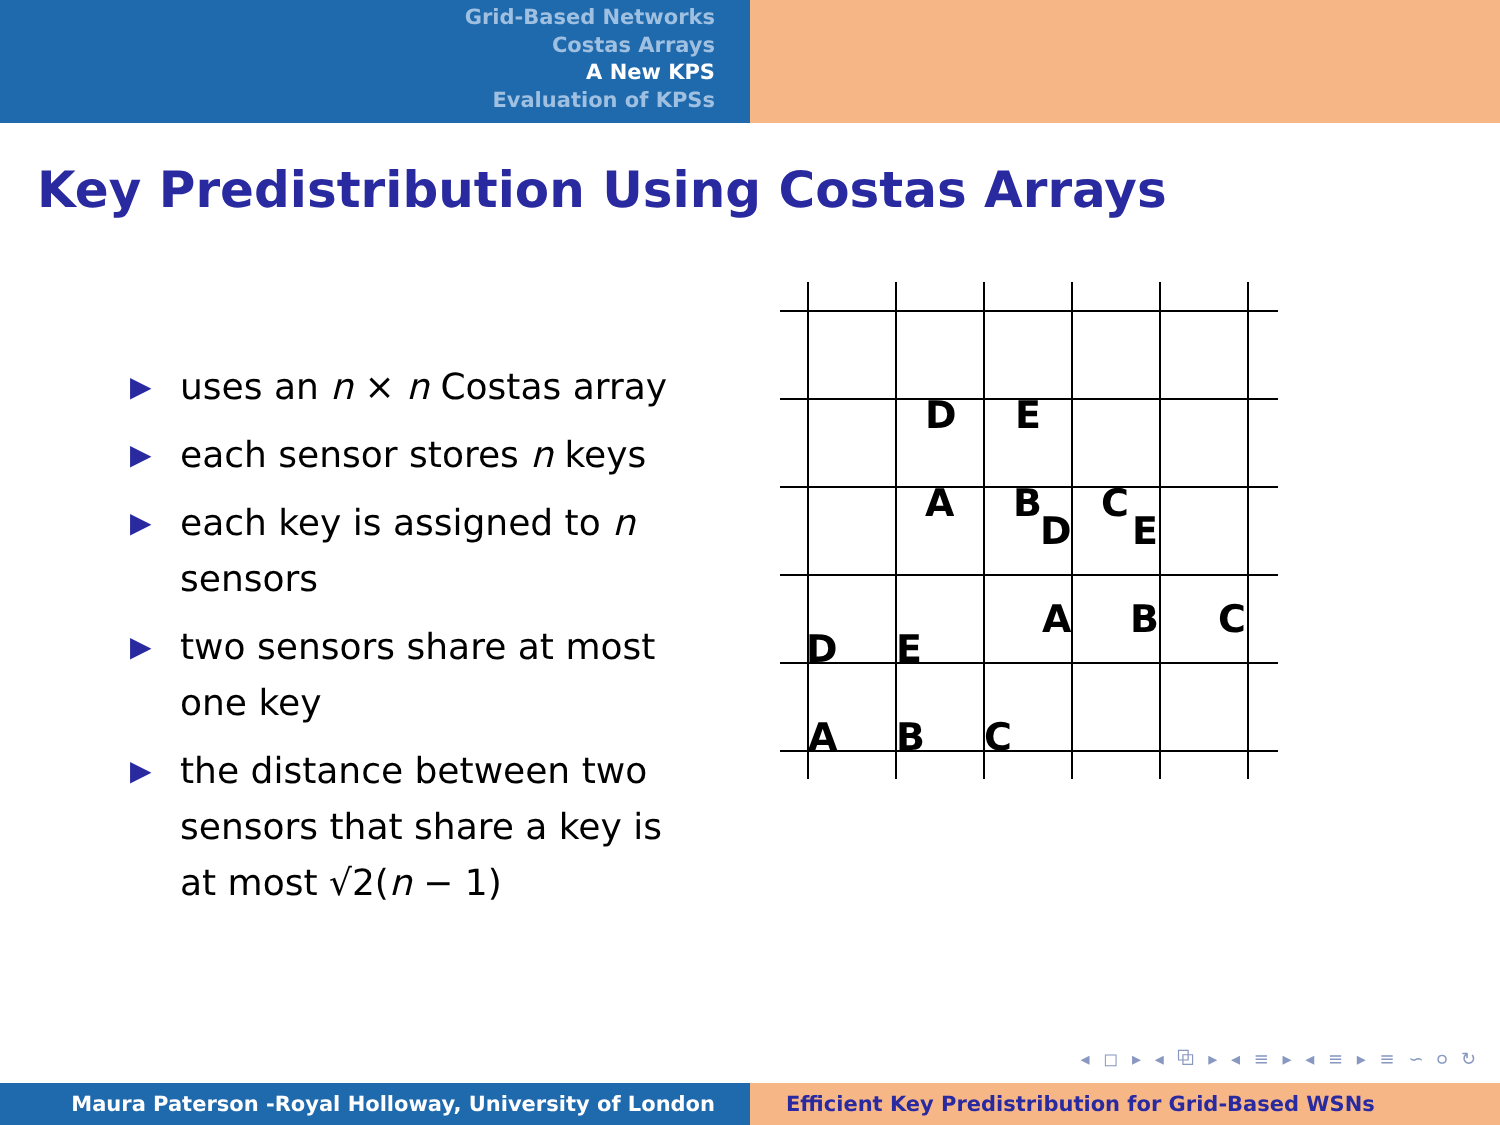Grid-Based Networks
Costas Arrays
A New KPS
Evaluation of KPSs
Key Predistribution Using Costas Arrays
▶ uses an n × n Costas array
▶ each sensor stores n keys
▶ each key is assigned to n sensors
▶ two sensors share at most one key
▶ the distance between two sensors that share a key is at most √2(n − 1)
D
E
A
B
C
D
E
A
B
C
D
E
A
B
C
◂ ◻ ▸ ◂ ⧉ ▸ ◂ ≡ ▸ ◂ ≡ ▸ ≡ ∽ ୦ ↻
Maura Paterson -Royal Holloway, University of London Efficient Key Predistribution for Grid-Based WSNs